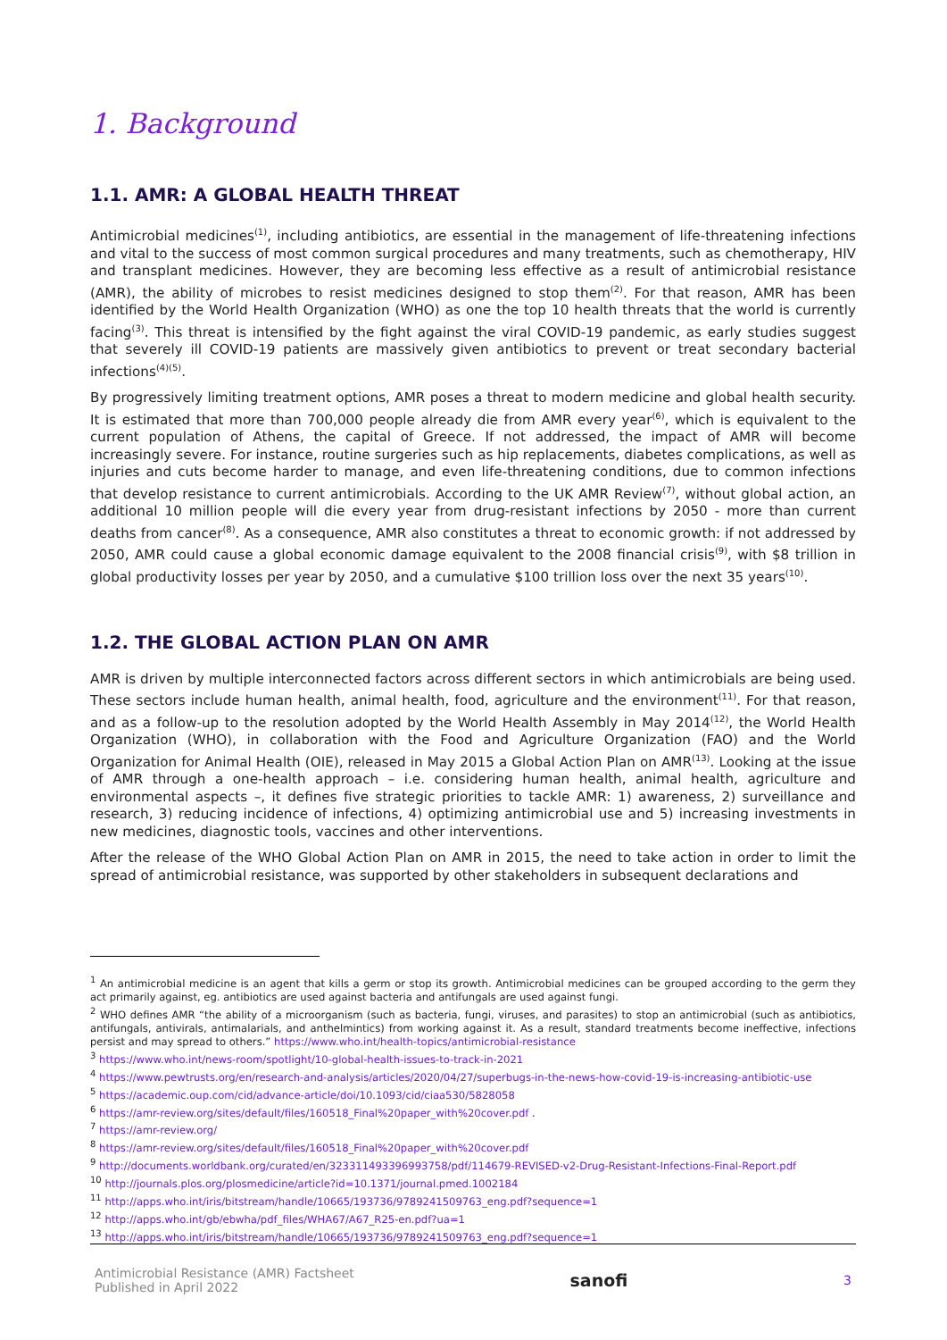1. Background
1.1. AMR: A GLOBAL HEALTH THREAT
Antimicrobial medicines<sup>(1)</sup>, including antibiotics, are essential in the management of life-threatening infections and vital to the success of most common surgical procedures and many treatments, such as chemotherapy, HIV and transplant medicines. However, they are becoming less effective as a result of antimicrobial resistance (AMR), the ability of microbes to resist medicines designed to stop them<sup>(2)</sup>. For that reason, AMR has been identified by the World Health Organization (WHO) as one the top 10 health threats that the world is currently facing<sup>(3)</sup>. This threat is intensified by the fight against the viral COVID-19 pandemic, as early studies suggest that severely ill COVID-19 patients are massively given antibiotics to prevent or treat secondary bacterial infections<sup>(4)(5)</sup>.
By progressively limiting treatment options, AMR poses a threat to modern medicine and global health security. It is estimated that more than 700,000 people already die from AMR every year<sup>(6)</sup>, which is equivalent to the current population of Athens, the capital of Greece. If not addressed, the impact of AMR will become increasingly severe. For instance, routine surgeries such as hip replacements, diabetes complications, as well as injuries and cuts become harder to manage, and even life-threatening conditions, due to common infections that develop resistance to current antimicrobials. According to the UK AMR Review<sup>(7)</sup>, without global action, an additional 10 million people will die every year from drug-resistant infections by 2050 - more than current deaths from cancer<sup>(8)</sup>. As a consequence, AMR also constitutes a threat to economic growth: if not addressed by 2050, AMR could cause a global economic damage equivalent to the 2008 financial crisis<sup>(9)</sup>, with $8 trillion in global productivity losses per year by 2050, and a cumulative $100 trillion loss over the next 35 years<sup>(10)</sup>.
1.2. THE GLOBAL ACTION PLAN ON AMR
AMR is driven by multiple interconnected factors across different sectors in which antimicrobials are being used. These sectors include human health, animal health, food, agriculture and the environment<sup>(11)</sup>. For that reason, and as a follow-up to the resolution adopted by the World Health Assembly in May 2014<sup>(12)</sup>, the World Health Organization (WHO), in collaboration with the Food and Agriculture Organization (FAO) and the World Organization for Animal Health (OIE), released in May 2015 a Global Action Plan on AMR<sup>(13)</sup>. Looking at the issue of AMR through a one-health approach – i.e. considering human health, animal health, agriculture and environmental aspects –, it defines five strategic priorities to tackle AMR: 1) awareness, 2) surveillance and research, 3) reducing incidence of infections, 4) optimizing antimicrobial use and 5) increasing investments in new medicines, diagnostic tools, vaccines and other interventions.
After the release of the WHO Global Action Plan on AMR in 2015, the need to take action in order to limit the spread of antimicrobial resistance, was supported by other stakeholders in subsequent declarations and
<sup>1</sup> An antimicrobial medicine is an agent that kills a germ or stop its growth. Antimicrobial medicines can be grouped according to the germ they act primarily against, eg. antibiotics are used against bacteria and antifungals are used against fungi.
<sup>2</sup> WHO defines AMR “the ability of a microorganism (such as bacteria, fungi, viruses, and parasites) to stop an antimicrobial (such as antibiotics, antifungals, antivirals, antimalarials, and anthelmintics) from working against it. As a result, standard treatments become ineffective, infections persist and may spread to others.” https://www.who.int/health-topics/antimicrobial-resistance
<sup>3</sup> https://www.who.int/news-room/spotlight/10-global-health-issues-to-track-in-2021
<sup>4</sup> https://www.pewtrusts.org/en/research-and-analysis/articles/2020/04/27/superbugs-in-the-news-how-covid-19-is-increasing-antibiotic-use
<sup>5</sup> https://academic.oup.com/cid/advance-article/doi/10.1093/cid/ciaa530/5828058
<sup>6</sup> https://amr-review.org/sites/default/files/160518_Final%20paper_with%20cover.pdf .
<sup>7</sup> https://amr-review.org/
<sup>8</sup> https://amr-review.org/sites/default/files/160518_Final%20paper_with%20cover.pdf
<sup>9</sup> http://documents.worldbank.org/curated/en/323311493396993758/pdf/114679-REVISED-v2-Drug-Resistant-Infections-Final-Report.pdf
<sup>10</sup> http://journals.plos.org/plosmedicine/article?id=10.1371/journal.pmed.1002184
<sup>11</sup> http://apps.who.int/iris/bitstream/handle/10665/193736/9789241509763_eng.pdf?sequence=1
<sup>12</sup> http://apps.who.int/gb/ebwha/pdf_files/WHA67/A67_R25-en.pdf?ua=1
<sup>13</sup> http://apps.who.int/iris/bitstream/handle/10665/193736/9789241509763_eng.pdf?sequence=1
Antimicrobial Resistance (AMR) Factsheet
Published in April 2022
sanofi
3